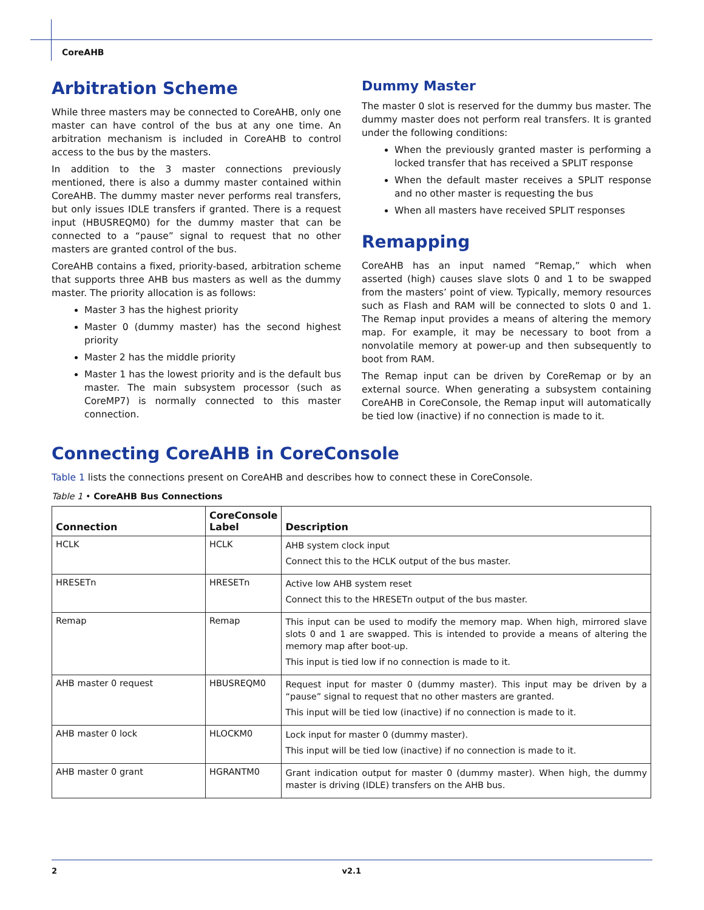CoreAHB
Arbitration Scheme
While three masters may be connected to CoreAHB, only one master can have control of the bus at any one time. An arbitration mechanism is included in CoreAHB to control access to the bus by the masters.
In addition to the 3 master connections previously mentioned, there is also a dummy master contained within CoreAHB. The dummy master never performs real transfers, but only issues IDLE transfers if granted. There is a request input (HBUSREQM0) for the dummy master that can be connected to a “pause” signal to request that no other masters are granted control of the bus.
CoreAHB contains a fixed, priority-based, arbitration scheme that supports three AHB bus masters as well as the dummy master. The priority allocation is as follows:
Master 3 has the highest priority
Master 0 (dummy master) has the second highest priority
Master 2 has the middle priority
Master 1 has the lowest priority and is the default bus master. The main subsystem processor (such as CoreMP7) is normally connected to this master connection.
Dummy Master
The master 0 slot is reserved for the dummy bus master. The dummy master does not perform real transfers. It is granted under the following conditions:
When the previously granted master is performing a locked transfer that has received a SPLIT response
When the default master receives a SPLIT response and no other master is requesting the bus
When all masters have received SPLIT responses
Remapping
CoreAHB has an input named “Remap,” which when asserted (high) causes slave slots 0 and 1 to be swapped from the masters’ point of view. Typically, memory resources such as Flash and RAM will be connected to slots 0 and 1. The Remap input provides a means of altering the memory map. For example, it may be necessary to boot from a nonvolatile memory at power-up and then subsequently to boot from RAM.
The Remap input can be driven by CoreRemap or by an external source. When generating a subsystem containing CoreAHB in CoreConsole, the Remap input will automatically be tied low (inactive) if no connection is made to it.
Connecting CoreAHB in CoreConsole
Table 1 lists the connections present on CoreAHB and describes how to connect these in CoreConsole.
Table 1 • CoreAHB Bus Connections
| Connection | CoreConsole Label | Description |
| --- | --- | --- |
| HCLK | HCLK | AHB system clock input Connect this to the HCLK output of the bus master. |
| HRESETn | HRESETn | Active low AHB system reset Connect this to the HRESETn output of the bus master. |
| Remap | Remap | This input can be used to modify the memory map. When high, mirrored slave slots 0 and 1 are swapped. This is intended to provide a means of altering the memory map after boot-up. This input is tied low if no connection is made to it. |
| AHB master 0 request | HBUSREQM0 | Request input for master 0 (dummy master). This input may be driven by a “pause” signal to request that no other masters are granted. This input will be tied low (inactive) if no connection is made to it. |
| AHB master 0 lock | HLOCKM0 | Lock input for master 0 (dummy master). This input will be tied low (inactive) if no connection is made to it. |
| AHB master 0 grant | HGRANTM0 | Grant indication output for master 0 (dummy master). When high, the dummy master is driving (IDLE) transfers on the AHB bus. |
2 v2.1